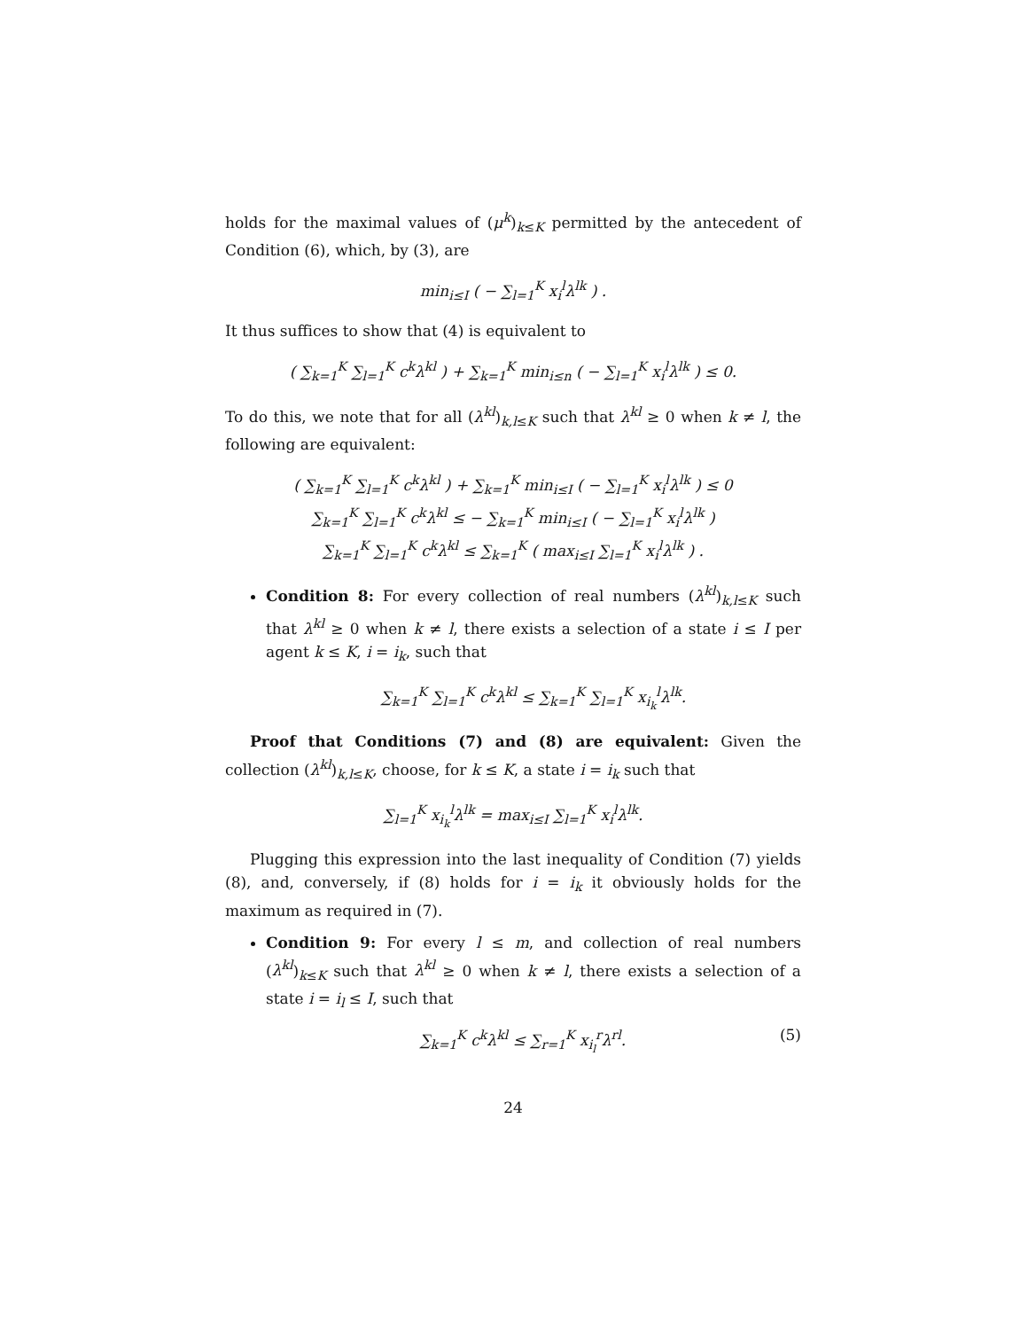holds for the maximal values of (μ<sup>k</sup>)<sub>k≤K</sub> permitted by the antecedent of Condition (6), which, by (3), are
min<sub>i≤I</sub> ( − ∑<sub>l=1</sub><sup>K</sup> x<sub>i</sub><sup>l</sup>λ<sup>lk</sup> ) .
It thus suffices to show that (4) is equivalent to
( ∑<sub>k=1</sub><sup>K</sup> ∑<sub>l=1</sub><sup>K</sup> c<sup>k</sup>λ<sup>kl</sup> ) + ∑<sub>k=1</sub><sup>K</sup> min<sub>i≤n</sub> ( − ∑<sub>l=1</sub><sup>K</sup> x<sub>i</sub><sup>l</sup>λ<sup>lk</sup> ) ≤ 0.
To do this, we note that for all (λ<sup>kl</sup>)<sub>k,l≤K</sub> such that λ<sup>kl</sup> ≥ 0 when k ≠ l, the following are equivalent:
( ∑<sub>k=1</sub><sup>K</sup> ∑<sub>l=1</sub><sup>K</sup> c<sup>k</sup>λ<sup>kl</sup> ) + ∑<sub>k=1</sub><sup>K</sup> min<sub>i≤I</sub> ( − ∑<sub>l=1</sub><sup>K</sup> x<sub>i</sub><sup>l</sup>λ<sup>lk</sup> ) ≤ 0
∑<sub>k=1</sub><sup>K</sup> ∑<sub>l=1</sub><sup>K</sup> c<sup>k</sup>λ<sup>kl</sup> ≤ − ∑<sub>k=1</sub><sup>K</sup> min<sub>i≤I</sub> ( − ∑<sub>l=1</sub><sup>K</sup> x<sub>i</sub><sup>l</sup>λ<sup>lk</sup> )
∑<sub>k=1</sub><sup>K</sup> ∑<sub>l=1</sub><sup>K</sup> c<sup>k</sup>λ<sup>kl</sup> ≤ ∑<sub>k=1</sub><sup>K</sup> ( max<sub>i≤I</sub> ∑<sub>l=1</sub><sup>K</sup> x<sub>i</sub><sup>l</sup>λ<sup>lk</sup> ) .
Condition 8: For every collection of real numbers (λ<sup>kl</sup>)<sub>k,l≤K</sub> such that λ<sup>kl</sup> ≥ 0 when k ≠ l, there exists a selection of a state i ≤ I per agent k ≤ K, i = i<sub>k</sub>, such that
∑<sub>k=1</sub><sup>K</sup> ∑<sub>l=1</sub><sup>K</sup> c<sup>k</sup>λ<sup>kl</sup> ≤ ∑<sub>k=1</sub><sup>K</sup> ∑<sub>l=1</sub><sup>K</sup> x<sub>i<sub>k</sub></sub><sup>l</sup>λ<sup>lk</sup>.
Proof that Conditions (7) and (8) are equivalent: Given the collection (λ<sup>kl</sup>)<sub>k,l≤K</sub>, choose, for k ≤ K, a state i = i<sub>k</sub> such that
∑<sub>l=1</sub><sup>K</sup> x<sub>i<sub>k</sub></sub><sup>l</sup>λ<sup>lk</sup> = max<sub>i≤I</sub> ∑<sub>l=1</sub><sup>K</sup> x<sub>i</sub><sup>l</sup>λ<sup>lk</sup>.
Plugging this expression into the last inequality of Condition (7) yields (8), and, conversely, if (8) holds for i = i<sub>k</sub> it obviously holds for the maximum as required in (7).
Condition 9: For every l ≤ m, and collection of real numbers (λ<sup>kl</sup>)<sub>k≤K</sub> such that λ<sup>kl</sup> ≥ 0 when k ≠ l, there exists a selection of a state i = i<sub>l</sub> ≤ I, such that
∑<sub>k=1</sub><sup>K</sup> c<sup>k</sup>λ<sup>kl</sup> ≤ ∑<sub>r=1</sub><sup>K</sup> x<sub>i<sub>l</sub></sub><sup>r</sup>λ<sup>rl</sup>. (5)
24